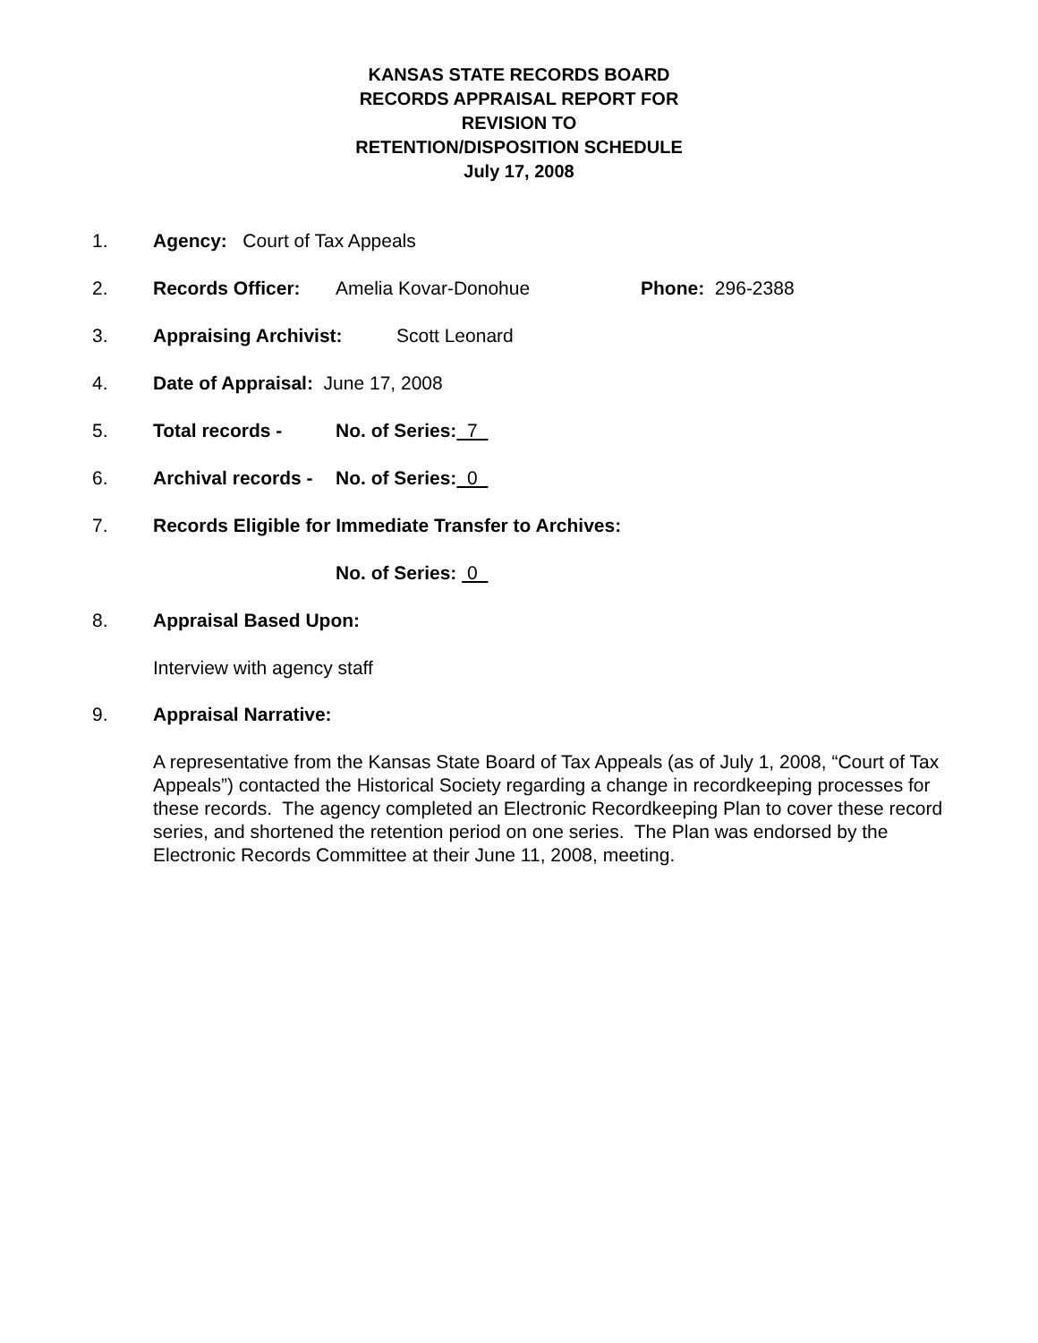KANSAS STATE RECORDS BOARD
RECORDS APPRAISAL REPORT FOR
REVISION TO
RETENTION/DISPOSITION SCHEDULE
July 17, 2008
1. Agency: Court of Tax Appeals
2. Records Officer: Amelia Kovar-Donohue Phone: 296-2388
3. Appraising Archivist: Scott Leonard
4. Date of Appraisal: June 17, 2008
5. Total records - No. of Series: 7
6. Archival records - No. of Series: 0
7. Records Eligible for Immediate Transfer to Archives:
No. of Series: 0
8. Appraisal Based Upon:
Interview with agency staff
9. Appraisal Narrative:
A representative from the Kansas State Board of Tax Appeals (as of July 1, 2008, “Court of Tax Appeals”) contacted the Historical Society regarding a change in recordkeeping processes for these records. The agency completed an Electronic Recordkeeping Plan to cover these record series, and shortened the retention period on one series. The Plan was endorsed by the Electronic Records Committee at their June 11, 2008, meeting.